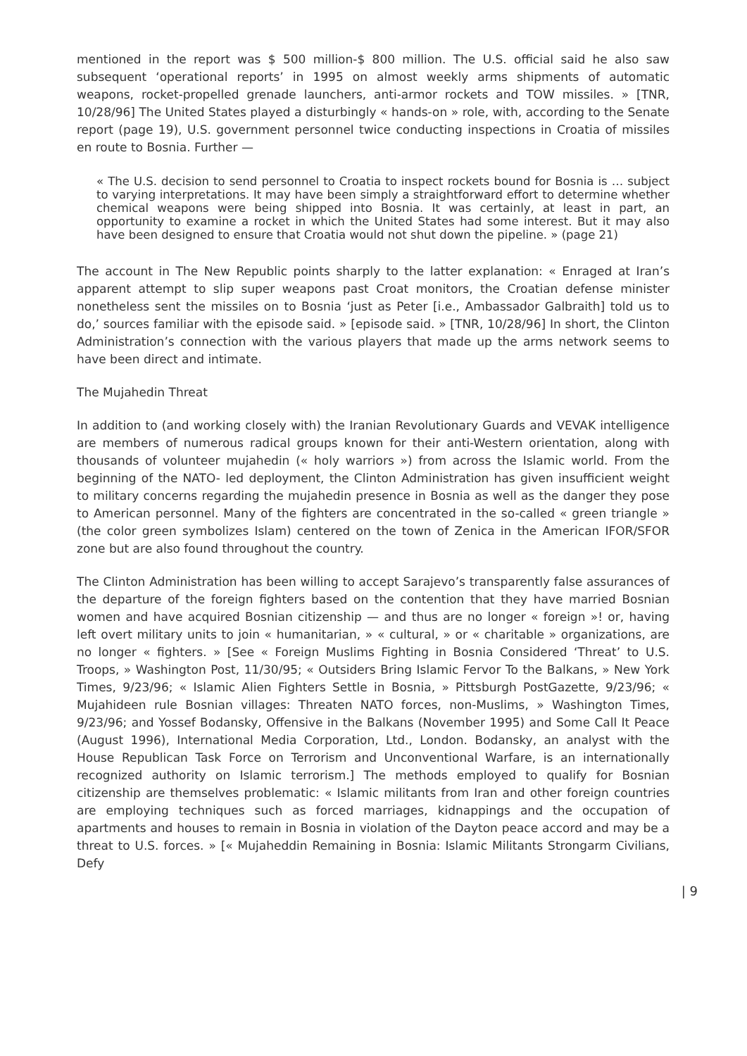mentioned in the report was $ 500 million-$ 800 million. The U.S. official said he also saw subsequent ‘operational reports’ in 1995 on almost weekly arms shipments of automatic weapons, rocket-propelled grenade launchers, anti-armor rockets and TOW missiles. » [TNR, 10/28/96] The United States played a disturbingly « hands-on » role, with, according to the Senate report (page 19), U.S. government personnel twice conducting inspections in Croatia of missiles en route to Bosnia. Further —
« The U.S. decision to send personnel to Croatia to inspect rockets bound for Bosnia is … subject to varying interpretations. It may have been simply a straightforward effort to determine whether chemical weapons were being shipped into Bosnia. It was certainly, at least in part, an opportunity to examine a rocket in which the United States had some interest. But it may also have been designed to ensure that Croatia would not shut down the pipeline. » (page 21)
The account in The New Republic points sharply to the latter explanation: « Enraged at Iran’s apparent attempt to slip super weapons past Croat monitors, the Croatian defense minister nonetheless sent the missiles on to Bosnia ‘just as Peter [i.e., Ambassador Galbraith] told us to do,’ sources familiar with the episode said. » [episode said. » [TNR, 10/28/96] In short, the Clinton Administration’s connection with the various players that made up the arms network seems to have been direct and intimate.
The Mujahedin Threat
In addition to (and working closely with) the Iranian Revolutionary Guards and VEVAK intelligence are members of numerous radical groups known for their anti-Western orientation, along with thousands of volunteer mujahedin (« holy warriors ») from across the Islamic world. From the beginning of the NATO- led deployment, the Clinton Administration has given insufficient weight to military concerns regarding the mujahedin presence in Bosnia as well as the danger they pose to American personnel. Many of the fighters are concentrated in the so-called « green triangle » (the color green symbolizes Islam) centered on the town of Zenica in the American IFOR/SFOR zone but are also found throughout the country.
The Clinton Administration has been willing to accept Sarajevo’s transparently false assurances of the departure of the foreign fighters based on the contention that they have married Bosnian women and have acquired Bosnian citizenship — and thus are no longer « foreign »! or, having left overt military units to join « humanitarian, » « cultural, » or « charitable » organizations, are no longer « fighters. » [See « Foreign Muslims Fighting in Bosnia Considered ‘Threat’ to U.S. Troops, » Washington Post, 11/30/95; « Outsiders Bring Islamic Fervor To the Balkans, » New York Times, 9/23/96; « Islamic Alien Fighters Settle in Bosnia, » Pittsburgh PostGazette, 9/23/96; « Mujahideen rule Bosnian villages: Threaten NATO forces, non-Muslims, » Washington Times, 9/23/96; and Yossef Bodansky, Offensive in the Balkans (November 1995) and Some Call It Peace (August 1996), International Media Corporation, Ltd., London. Bodansky, an analyst with the House Republican Task Force on Terrorism and Unconventional Warfare, is an internationally recognized authority on Islamic terrorism.] The methods employed to qualify for Bosnian citizenship are themselves problematic: « Islamic militants from Iran and other foreign countries are employing techniques such as forced marriages, kidnappings and the occupation of apartments and houses to remain in Bosnia in violation of the Dayton peace accord and may be a threat to U.S. forces. » [« Mujaheddin Remaining in Bosnia: Islamic Militants Strongarm Civilians, Defy
| 9